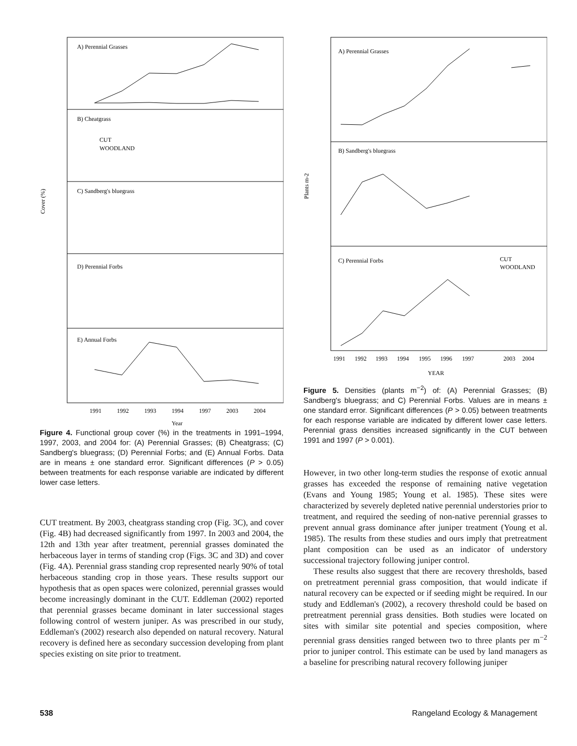A) Perennial Grasses
B) Cheatgrass
C) Sandberg's bluegrass
D) Perennial Forbs
E) Annual Forbs
CUT
WOODLAND
Cover (%)
1991
1992
1993
1994
1997
2003
2004
Year
Figure 4. Functional group cover (%) in the treatments in 1991–1994, 1997, 2003, and 2004 for: (A) Perennial Grasses; (B) Cheatgrass; (C) Sandberg's bluegrass; (D) Perennial Forbs; and (E) Annual Forbs. Data are in means ± one standard error. Significant differences (P > 0.05) between treatments for each response variable are indicated by different lower case letters.
CUT treatment. By 2003, cheatgrass standing crop (Fig. 3C), and cover (Fig. 4B) had decreased significantly from 1997. In 2003 and 2004, the 12th and 13th year after treatment, perennial grasses dominated the herbaceous layer in terms of standing crop (Figs. 3C and 3D) and cover (Fig. 4A). Perennial grass standing crop represented nearly 90% of total herbaceous standing crop in those years. These results support our hypothesis that as open spaces were colonized, perennial grasses would become increasingly dominant in the CUT. Eddleman (2002) reported that perennial grasses became dominant in later successional stages following control of western juniper. As was prescribed in our study, Eddleman's (2002) research also depended on natural recovery. Natural recovery is defined here as secondary succession developing from plant species existing on site prior to treatment.
A) Perennial Grasses
B) Sandberg's bluegrass
C) Perennial Forbs
CUT
WOODLAND
Plants m-2
1991
1992
1993
1994
1995
1996
1997
2003
2004
YEAR
Figure 5. Densities (plants m<sup>−2</sup>) of: (A) Perennial Grasses; (B) Sandberg's bluegrass; and C) Perennial Forbs. Values are in means ± one standard error. Significant differences (P > 0.05) between treatments for each response variable are indicated by different lower case letters. Perennial grass densities increased significantly in the CUT between 1991 and 1997 (P > 0.001).
However, in two other long-term studies the response of exotic annual grasses has exceeded the response of remaining native vegetation (Evans and Young 1985; Young et al. 1985). These sites were characterized by severely depleted native perennial understories prior to treatment, and required the seeding of non-native perennial grasses to prevent annual grass dominance after juniper treatment (Young et al. 1985). The results from these studies and ours imply that pretreatment plant composition can be used as an indicator of understory successional trajectory following juniper control.
These results also suggest that there are recovery thresholds, based on pretreatment perennial grass composition, that would indicate if natural recovery can be expected or if seeding might be required. In our study and Eddleman's (2002), a recovery threshold could be based on pretreatment perennial grass densities. Both studies were located on sites with similar site potential and species composition, where perennial grass densities ranged between two to three plants per m<sup>−2</sup> prior to juniper control. This estimate can be used by land managers as a baseline for prescribing natural recovery following juniper
538 Rangeland Ecology & Management